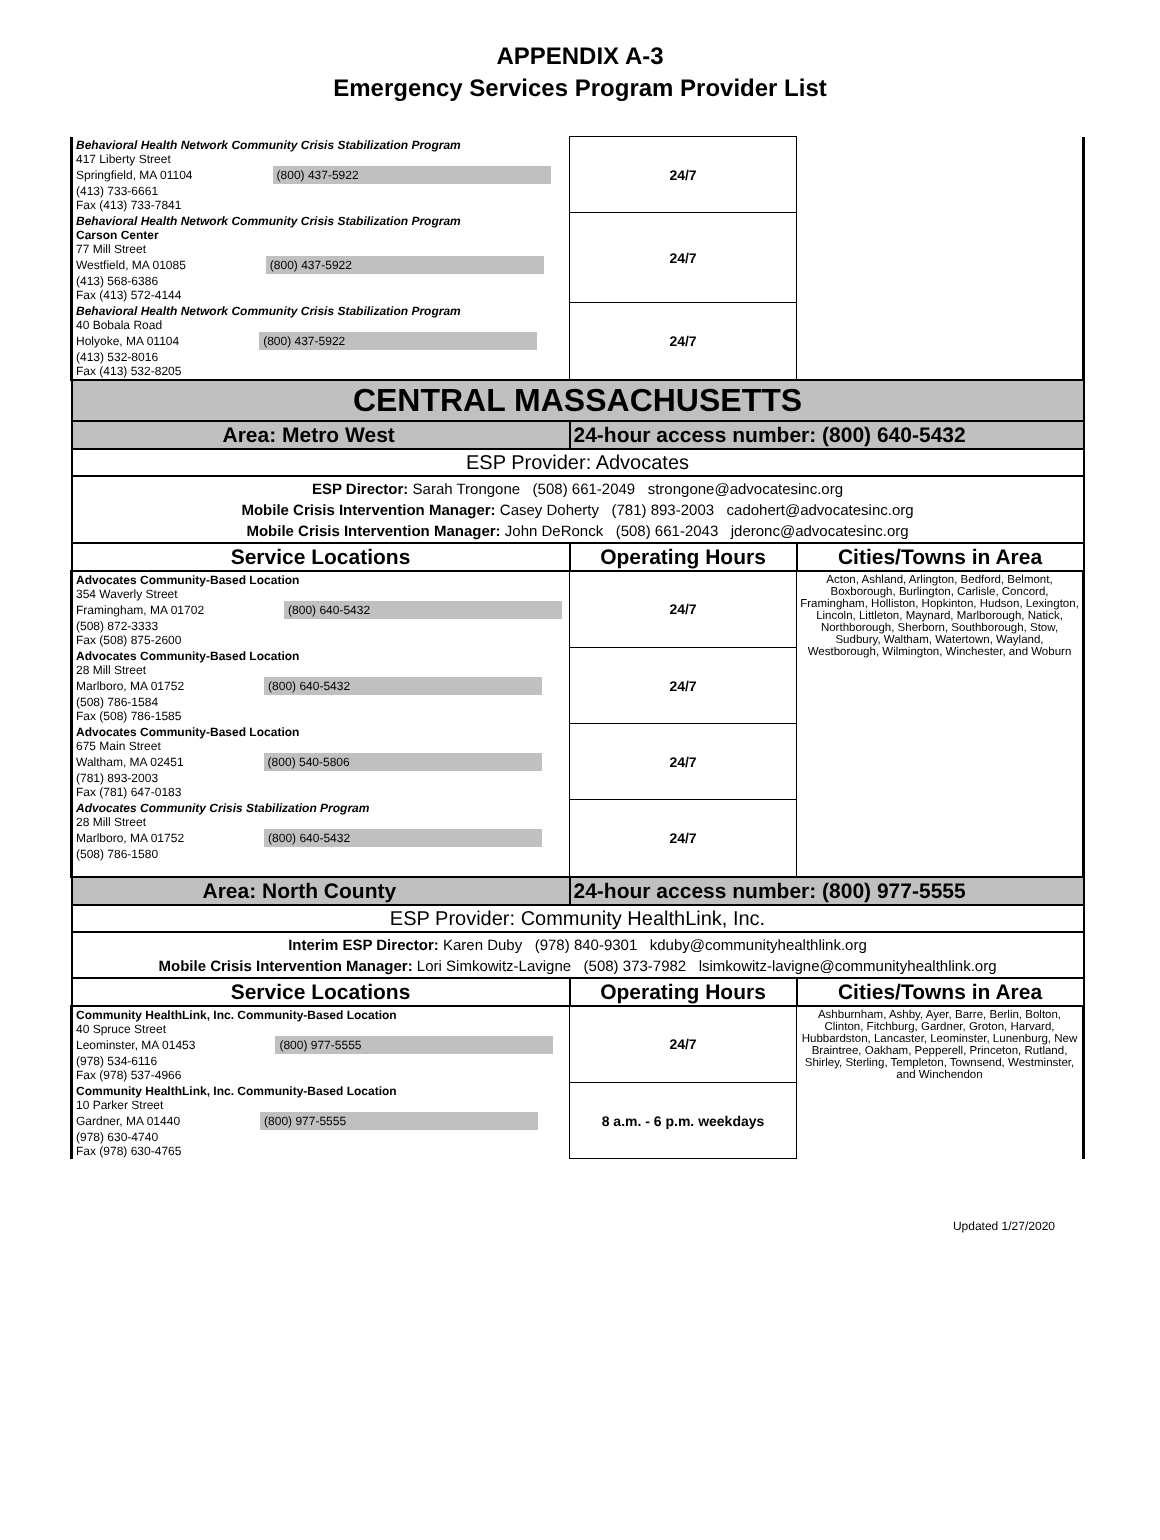APPENDIX A-3
Emergency Services Program Provider List
| Behavioral Health Network Community Crisis Stabilization Program 417 Liberty Street Springfield, MA 01104 (800) 437-5922 (413) 733-6661 Fax (413) 733-7841 | 24/7 | |
| Behavioral Health Network Community Crisis Stabilization Program Carson Center 77 Mill Street Westfield, MA 01085 (800) 437-5922 (413) 568-6386 Fax (413) 572-4144 | 24/7 | |
| Behavioral Health Network Community Crisis Stabilization Program 40 Bobala Road Holyoke, MA 01104 (800) 437-5922 (413) 532-8016 Fax (413) 532-8205 | 24/7 | |
| CENTRAL MASSACHUSETTS | | |
| Area: Metro West | 24-hour access number: (800) 640-5432 | |
| ESP Provider: Advocates | | |
| ESP Director: Sarah Trongone (508) 661-2049 strongone@advocatesinc.org Mobile Crisis Intervention Manager: Casey Doherty (781) 893-2003 cadohert@advocatesinc.org Mobile Crisis Intervention Manager: John DeRonck (508) 661-2043 jderonc@advocatesinc.org | | |
| Service Locations | Operating Hours | Cities/Towns in Area |
| Advocates Community-Based Location 354 Waverly Street Framingham, MA 01702 (800) 640-5432 (508) 872-3333 Fax (508) 875-2600 | 24/7 | Acton, Ashland, Arlington, Bedford, Belmont, Boxborough, Burlington, Carlisle, Concord, Framingham, Holliston, Hopkinton, Hudson, Lexington, Lincoln, Littleton, Maynard, Marlborough, Natick, Northborough, Sherborn, Southborough, Stow, Sudbury, Waltham, Watertown, Wayland, Westborough, Wilmington, Winchester, and Woburn |
| Advocates Community-Based Location 28 Mill Street Marlboro, MA 01752 (800) 640-5432 (508) 786-1584 Fax (508) 786-1585 | 24/7 | |
| Advocates Community-Based Location 675 Main Street Waltham, MA 02451 (800) 540-5806 (781) 893-2003 Fax (781) 647-0183 | 24/7 | |
| Advocates Community Crisis Stabilization Program 28 Mill Street Marlboro, MA 01752 (800) 640-5432 (508) 786-1580 | 24/7 | |
| Area: North County | 24-hour access number: (800) 977-5555 | |
| ESP Provider: Community HealthLink, Inc. | | |
| Interim ESP Director: Karen Duby (978) 840-9301 kduby@communityhealthlink.org Mobile Crisis Intervention Manager: Lori Simkowitz-Lavigne (508) 373-7982 lsimkowitz-lavigne@communityhealthlink.org | | |
| Service Locations | Operating Hours | Cities/Towns in Area |
| Community HealthLink, Inc. Community-Based Location 40 Spruce Street Leominster, MA 01453 (800) 977-5555 (978) 534-6116 Fax (978) 537-4966 | 24/7 | Ashburnham, Ashby, Ayer, Barre, Berlin, Bolton, Clinton, Fitchburg, Gardner, Groton, Harvard, Hubbardston, Lancaster, Leominster, Lunenburg, New Braintree, Oakham, Pepperell, Princeton, Rutland, Shirley, Sterling, Templeton, Townsend, Westminster, and Winchendon |
| Community HealthLink, Inc. Community-Based Location 10 Parker Street Gardner, MA 01440 (800) 977-5555 (978) 630-4740 Fax (978) 630-4765 | 8 a.m. - 6 p.m. weekdays | |
Updated 1/27/2020